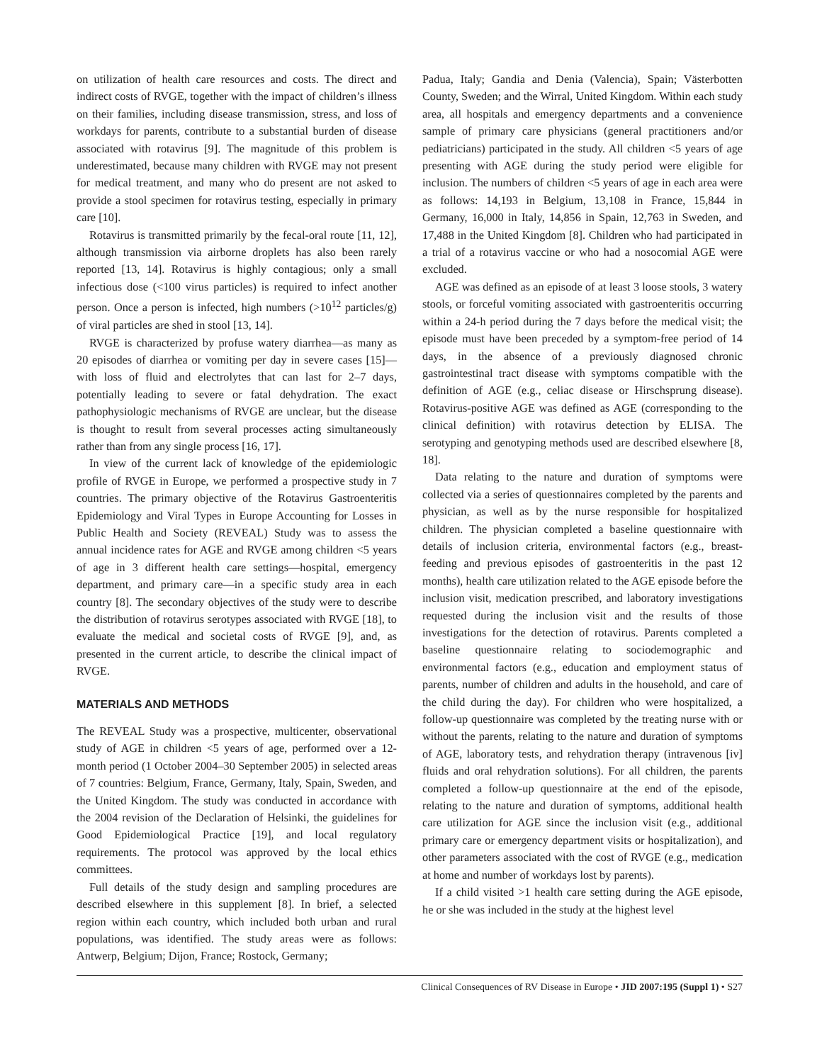on utilization of health care resources and costs. The direct and indirect costs of RVGE, together with the impact of children’s illness on their families, including disease transmission, stress, and loss of workdays for parents, contribute to a substantial burden of disease associated with rotavirus [9]. The magnitude of this problem is underestimated, because many children with RVGE may not present for medical treatment, and many who do present are not asked to provide a stool specimen for rotavirus testing, especially in primary care [10].
Rotavirus is transmitted primarily by the fecal-oral route [11, 12], although transmission via airborne droplets has also been rarely reported [13, 14]. Rotavirus is highly contagious; only a small infectious dose (<100 virus particles) is required to infect another person. Once a person is infected, high numbers (>10<sup>12</sup> particles/g) of viral particles are shed in stool [13, 14].
RVGE is characterized by profuse watery diarrhea—as many as 20 episodes of diarrhea or vomiting per day in severe cases [15]—with loss of fluid and electrolytes that can last for 2–7 days, potentially leading to severe or fatal dehydration. The exact pathophysiologic mechanisms of RVGE are unclear, but the disease is thought to result from several processes acting simultaneously rather than from any single process [16, 17].
In view of the current lack of knowledge of the epidemiologic profile of RVGE in Europe, we performed a prospective study in 7 countries. The primary objective of the Rotavirus Gastroenteritis Epidemiology and Viral Types in Europe Accounting for Losses in Public Health and Society (REVEAL) Study was to assess the annual incidence rates for AGE and RVGE among children <5 years of age in 3 different health care settings—hospital, emergency department, and primary care—in a specific study area in each country [8]. The secondary objectives of the study were to describe the distribution of rotavirus serotypes associated with RVGE [18], to evaluate the medical and societal costs of RVGE [9], and, as presented in the current article, to describe the clinical impact of RVGE.
MATERIALS AND METHODS
The REVEAL Study was a prospective, multicenter, observational study of AGE in children <5 years of age, performed over a 12-month period (1 October 2004–30 September 2005) in selected areas of 7 countries: Belgium, France, Germany, Italy, Spain, Sweden, and the United Kingdom. The study was conducted in accordance with the 2004 revision of the Declaration of Helsinki, the guidelines for Good Epidemiological Practice [19], and local regulatory requirements. The protocol was approved by the local ethics committees.
Full details of the study design and sampling procedures are described elsewhere in this supplement [8]. In brief, a selected region within each country, which included both urban and rural populations, was identified. The study areas were as follows: Antwerp, Belgium; Dijon, France; Rostock, Germany;
Padua, Italy; Gandia and Denia (Valencia), Spain; Västerbotten County, Sweden; and the Wirral, United Kingdom. Within each study area, all hospitals and emergency departments and a convenience sample of primary care physicians (general practitioners and/or pediatricians) participated in the study. All children <5 years of age presenting with AGE during the study period were eligible for inclusion. The numbers of children <5 years of age in each area were as follows: 14,193 in Belgium, 13,108 in France, 15,844 in Germany, 16,000 in Italy, 14,856 in Spain, 12,763 in Sweden, and 17,488 in the United Kingdom [8]. Children who had participated in a trial of a rotavirus vaccine or who had a nosocomial AGE were excluded.
AGE was defined as an episode of at least 3 loose stools, 3 watery stools, or forceful vomiting associated with gastroenteritis occurring within a 24-h period during the 7 days before the medical visit; the episode must have been preceded by a symptom-free period of 14 days, in the absence of a previously diagnosed chronic gastrointestinal tract disease with symptoms compatible with the definition of AGE (e.g., celiac disease or Hirschsprung disease). Rotavirus-positive AGE was defined as AGE (corresponding to the clinical definition) with rotavirus detection by ELISA. The serotyping and genotyping methods used are described elsewhere [8, 18].
Data relating to the nature and duration of symptoms were collected via a series of questionnaires completed by the parents and physician, as well as by the nurse responsible for hospitalized children. The physician completed a baseline questionnaire with details of inclusion criteria, environmental factors (e.g., breast-feeding and previous episodes of gastroenteritis in the past 12 months), health care utilization related to the AGE episode before the inclusion visit, medication prescribed, and laboratory investigations requested during the inclusion visit and the results of those investigations for the detection of rotavirus. Parents completed a baseline questionnaire relating to sociodemographic and environmental factors (e.g., education and employment status of parents, number of children and adults in the household, and care of the child during the day). For children who were hospitalized, a follow-up questionnaire was completed by the treating nurse with or without the parents, relating to the nature and duration of symptoms of AGE, laboratory tests, and rehydration therapy (intravenous [iv] fluids and oral rehydration solutions). For all children, the parents completed a follow-up questionnaire at the end of the episode, relating to the nature and duration of symptoms, additional health care utilization for AGE since the inclusion visit (e.g., additional primary care or emergency department visits or hospitalization), and other parameters associated with the cost of RVGE (e.g., medication at home and number of workdays lost by parents).
If a child visited >1 health care setting during the AGE episode, he or she was included in the study at the highest level
Clinical Consequences of RV Disease in Europe • JID 2007:195 (Suppl 1) • S27